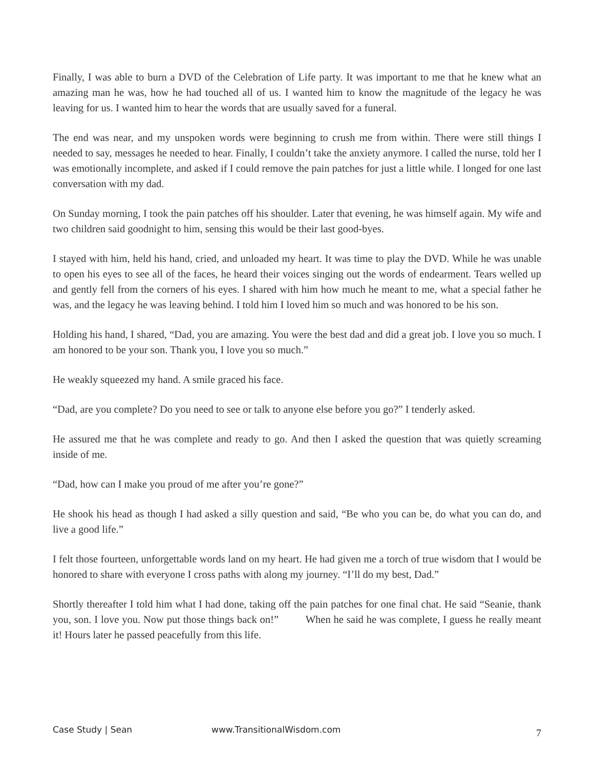Finally, I was able to burn a DVD of the Celebration of Life party. It was important to me that he knew what an amazing man he was, how he had touched all of us. I wanted him to know the magnitude of the legacy he was leaving for us. I wanted him to hear the words that are usually saved for a funeral.
The end was near, and my unspoken words were beginning to crush me from within. There were still things I needed to say, messages he needed to hear. Finally, I couldn’t take the anxiety anymore. I called the nurse, told her I was emotionally incomplete, and asked if I could remove the pain patches for just a little while. I longed for one last conversation with my dad.
On Sunday morning, I took the pain patches off his shoulder. Later that evening, he was himself again. My wife and two children said goodnight to him, sensing this would be their last good-byes.
I stayed with him, held his hand, cried, and unloaded my heart. It was time to play the DVD. While he was unable to open his eyes to see all of the faces, he heard their voices singing out the words of endearment. Tears welled up and gently fell from the corners of his eyes. I shared with him how much he meant to me, what a special father he was, and the legacy he was leaving behind. I told him I loved him so much and was honored to be his son.
Holding his hand, I shared, “Dad, you are amazing. You were the best dad and did a great job. I love you so much. I am honored to be your son. Thank you, I love you so much.”
He weakly squeezed my hand. A smile graced his face.
“Dad, are you complete? Do you need to see or talk to anyone else before you go?” I tenderly asked.
He assured me that he was complete and ready to go. And then I asked the question that was quietly screaming inside of me.
“Dad, how can I make you proud of me after you’re gone?”
He shook his head as though I had asked a silly question and said, “Be who you can be, do what you can do, and live a good life.”
I felt those fourteen, unforgettable words land on my heart. He had given me a torch of true wisdom that I would be honored to share with everyone I cross paths with along my journey. “I’ll do my best, Dad.”
Shortly thereafter I told him what I had done, taking off the pain patches for one final chat. He said “Seanie, thank you, son. I love you. Now put those things back on!” When he said he was complete, I guess he really meant it! Hours later he passed peacefully from this life.
Case Study | Sean www.TransitionalWisdom.com 7